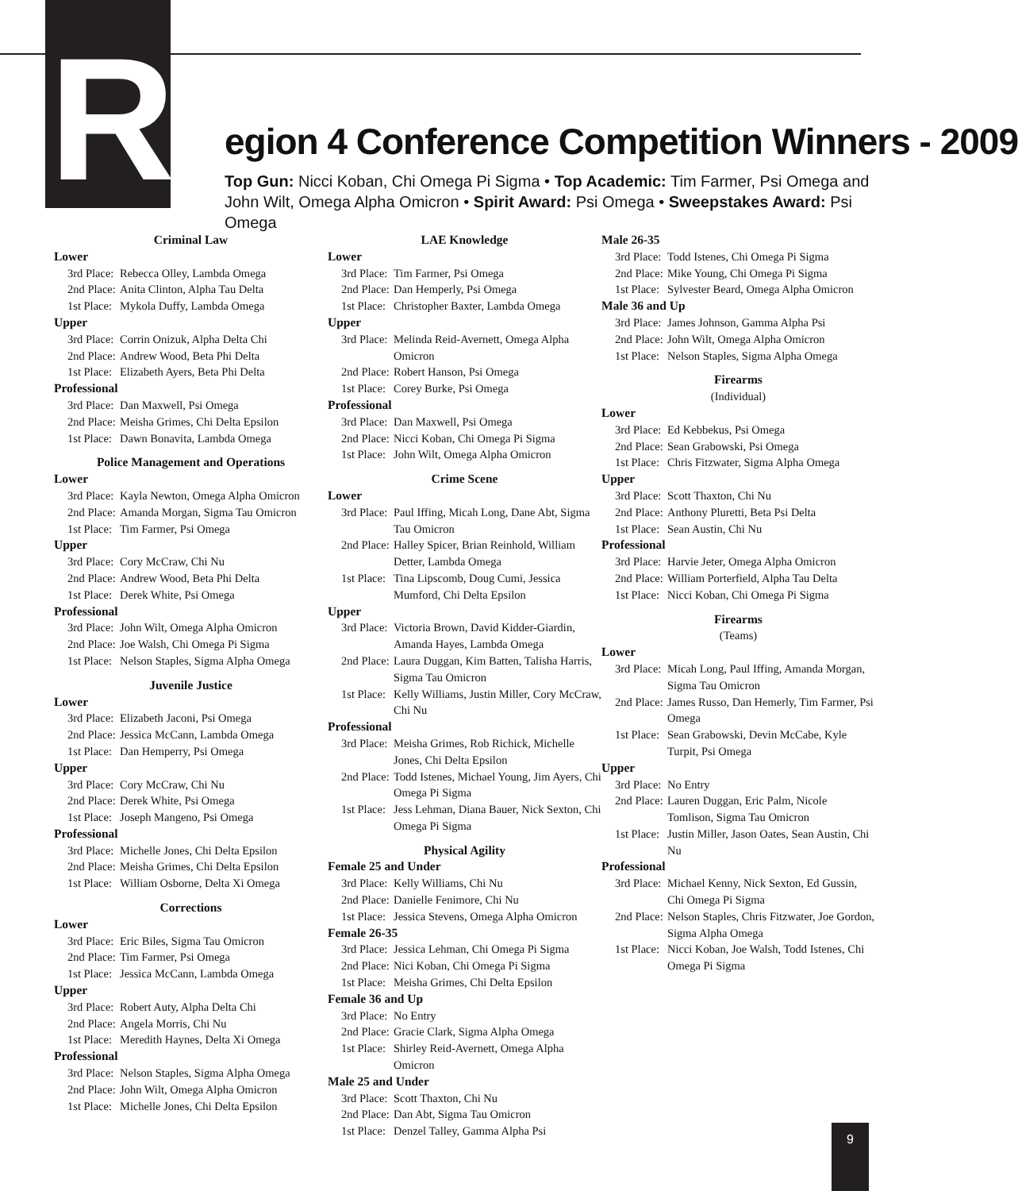R egion 4 Conference Competition Winners - 2009
Top Gun: Nicci Koban, Chi Omega Pi Sigma • Top Academic: Tim Farmer, Psi Omega and John Wilt, Omega Alpha Omicron • Spirit Award: Psi Omega • Sweepstakes Award: Psi Omega
Criminal Law
Lower
3rd Place: Rebecca Olley, Lambda Omega
2nd Place: Anita Clinton, Alpha Tau Delta
1st Place: Mykola Duffy, Lambda Omega
Upper
3rd Place: Corrin Onizuk, Alpha Delta Chi
2nd Place: Andrew Wood, Beta Phi Delta
1st Place: Elizabeth Ayers, Beta Phi Delta
Professional
3rd Place: Dan Maxwell, Psi Omega
2nd Place: Meisha Grimes, Chi Delta Epsilon
1st Place: Dawn Bonavita, Lambda Omega
Police Management and Operations
Lower
3rd Place: Kayla Newton, Omega Alpha Omicron
2nd Place: Amanda Morgan, Sigma Tau Omicron
1st Place: Tim Farmer, Psi Omega
Upper
3rd Place: Cory McCraw, Chi Nu
2nd Place: Andrew Wood, Beta Phi Delta
1st Place: Derek White, Psi Omega
Professional
3rd Place: John Wilt, Omega Alpha Omicron
2nd Place: Joe Walsh, Chi Omega Pi Sigma
1st Place: Nelson Staples, Sigma Alpha Omega
Juvenile Justice
Lower
3rd Place: Elizabeth Jaconi, Psi Omega
2nd Place: Jessica McCann, Lambda Omega
1st Place: Dan Hemperry, Psi Omega
Upper
3rd Place: Cory McCraw, Chi Nu
2nd Place: Derek White, Psi Omega
1st Place: Joseph Mangeno, Psi Omega
Professional
3rd Place: Michelle Jones, Chi Delta Epsilon
2nd Place: Meisha Grimes, Chi Delta Epsilon
1st Place: William Osborne, Delta Xi Omega
Corrections
Lower
3rd Place: Eric Biles, Sigma Tau Omicron
2nd Place: Tim Farmer, Psi Omega
1st Place: Jessica McCann, Lambda Omega
Upper
3rd Place: Robert Auty, Alpha Delta Chi
2nd Place: Angela Morris, Chi Nu
1st Place: Meredith Haynes, Delta Xi Omega
Professional
3rd Place: Nelson Staples, Sigma Alpha Omega
2nd Place: John Wilt, Omega Alpha Omicron
1st Place: Michelle Jones, Chi Delta Epsilon
LAE Knowledge
Lower
3rd Place: Tim Farmer, Psi Omega
2nd Place: Dan Hemperly, Psi Omega
1st Place: Christopher Baxter, Lambda Omega
Upper
3rd Place: Melinda Reid-Avernett, Omega Alpha Omicron
2nd Place: Robert Hanson, Psi Omega
1st Place: Corey Burke, Psi Omega
Professional
3rd Place: Dan Maxwell, Psi Omega
2nd Place: Nicci Koban, Chi Omega Pi Sigma
1st Place: John Wilt, Omega Alpha Omicron
Crime Scene
Lower
3rd Place: Paul Iffing, Micah Long, Dane Abt, Sigma Tau Omicron
2nd Place: Halley Spicer, Brian Reinhold, William Detter, Lambda Omega
1st Place: Tina Lipscomb, Doug Cumi, Jessica Mumford, Chi Delta Epsilon
Upper
3rd Place: Victoria Brown, David Kidder-Giardin, Amanda Hayes, Lambda Omega
2nd Place: Laura Duggan, Kim Batten, Talisha Harris, Sigma Tau Omicron
1st Place: Kelly Williams, Justin Miller, Cory McCraw, Chi Nu
Professional
3rd Place: Meisha Grimes, Rob Richick, Michelle Jones, Chi Delta Epsilon
2nd Place: Todd Istenes, Michael Young, Jim Ayers, Chi Omega Pi Sigma
1st Place: Jess Lehman, Diana Bauer, Nick Sexton, Chi Omega Pi Sigma
Physical Agility
Female 25 and Under
3rd Place: Kelly Williams, Chi Nu
2nd Place: Danielle Fenimore, Chi Nu
1st Place: Jessica Stevens, Omega Alpha Omicron
Female 26-35
3rd Place: Jessica Lehman, Chi Omega Pi Sigma
2nd Place: Nici Koban, Chi Omega Pi Sigma
1st Place: Meisha Grimes, Chi Delta Epsilon
Female 36 and Up
3rd Place: No Entry
2nd Place: Gracie Clark, Sigma Alpha Omega
1st Place: Shirley Reid-Avernett, Omega Alpha Omicron
Male 25 and Under
3rd Place: Scott Thaxton, Chi Nu
2nd Place: Dan Abt, Sigma Tau Omicron
1st Place: Denzel Talley, Gamma Alpha Psi
Male 26-35
3rd Place: Todd Istenes, Chi Omega Pi Sigma
2nd Place: Mike Young, Chi Omega Pi Sigma
1st Place: Sylvester Beard, Omega Alpha Omicron
Male 36 and Up
3rd Place: James Johnson, Gamma Alpha Psi
2nd Place: John Wilt, Omega Alpha Omicron
1st Place: Nelson Staples, Sigma Alpha Omega
Firearms
(Individual)
Lower
3rd Place: Ed Kebbekus, Psi Omega
2nd Place: Sean Grabowski, Psi Omega
1st Place: Chris Fitzwater, Sigma Alpha Omega
Upper
3rd Place: Scott Thaxton, Chi Nu
2nd Place: Anthony Pluretti, Beta Psi Delta
1st Place: Sean Austin, Chi Nu
Professional
3rd Place: Harvie Jeter, Omega Alpha Omicron
2nd Place: William Porterfield, Alpha Tau Delta
1st Place: Nicci Koban, Chi Omega Pi Sigma
Firearms
(Teams)
Lower
3rd Place: Micah Long, Paul Iffing, Amanda Morgan, Sigma Tau Omicron
2nd Place: James Russo, Dan Hemerly, Tim Farmer, Psi Omega
1st Place: Sean Grabowski, Devin McCabe, Kyle Turpit, Psi Omega
Upper
3rd Place: No Entry
2nd Place: Lauren Duggan, Eric Palm, Nicole Tomlison, Sigma Tau Omicron
1st Place: Justin Miller, Jason Oates, Sean Austin, Chi Nu
Professional
3rd Place: Michael Kenny, Nick Sexton, Ed Gussin, Chi Omega Pi Sigma
2nd Place: Nelson Staples, Chris Fitzwater, Joe Gordon, Sigma Alpha Omega
1st Place: Nicci Koban, Joe Walsh, Todd Istenes, Chi Omega Pi Sigma
9